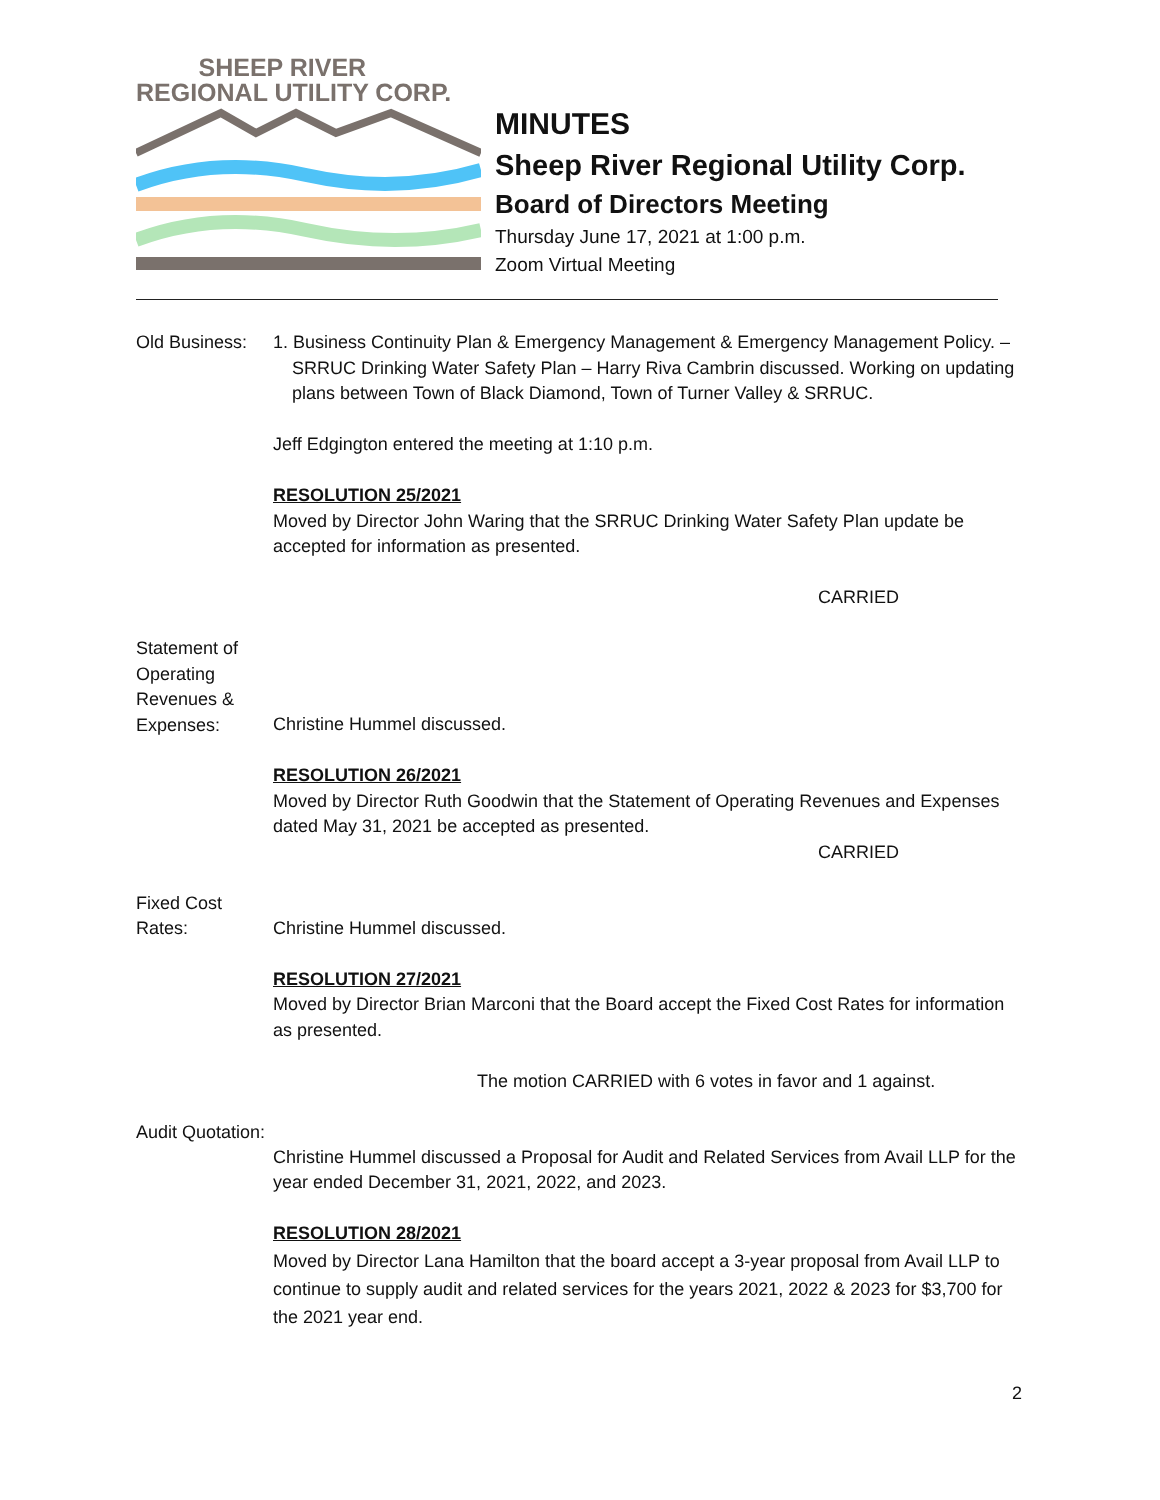SHEEP RIVER
REGIONAL UTILITY CORP.
MINUTES
Sheep River Regional Utility Corp.
Board of Directors Meeting
Thursday June 17, 2021 at 1:00 p.m.
Zoom Virtual Meeting
Old Business:
1. Business Continuity Plan & Emergency Management & Emergency Management Policy. – SRRUC Drinking Water Safety Plan – Harry Riva Cambrin discussed. Working on updating plans between Town of Black Diamond, Town of Turner Valley & SRRUC.
Jeff Edgington entered the meeting at 1:10 p.m.
RESOLUTION 25/2021
Moved by Director John Waring that the SRRUC Drinking Water Safety Plan update be accepted for information as presented.
CARRIED
Statement of Operating Revenues & Expenses:
Christine Hummel discussed.
RESOLUTION 26/2021
Moved by Director Ruth Goodwin that the Statement of Operating Revenues and Expenses dated May 31, 2021 be accepted as presented.
CARRIED
Fixed Cost Rates:
Christine Hummel discussed.
RESOLUTION 27/2021
Moved by Director Brian Marconi that the Board accept the Fixed Cost Rates for information as presented.
The motion CARRIED with 6 votes in favor and 1 against.
Audit Quotation:
Christine Hummel discussed a Proposal for Audit and Related Services from Avail LLP for the year ended December 31, 2021, 2022, and 2023.
RESOLUTION 28/2021
Moved by Director Lana Hamilton that the board accept a 3-year proposal from Avail LLP to continue to supply audit and related services for the years 2021, 2022 & 2023 for $3,700 for the 2021 year end.
2